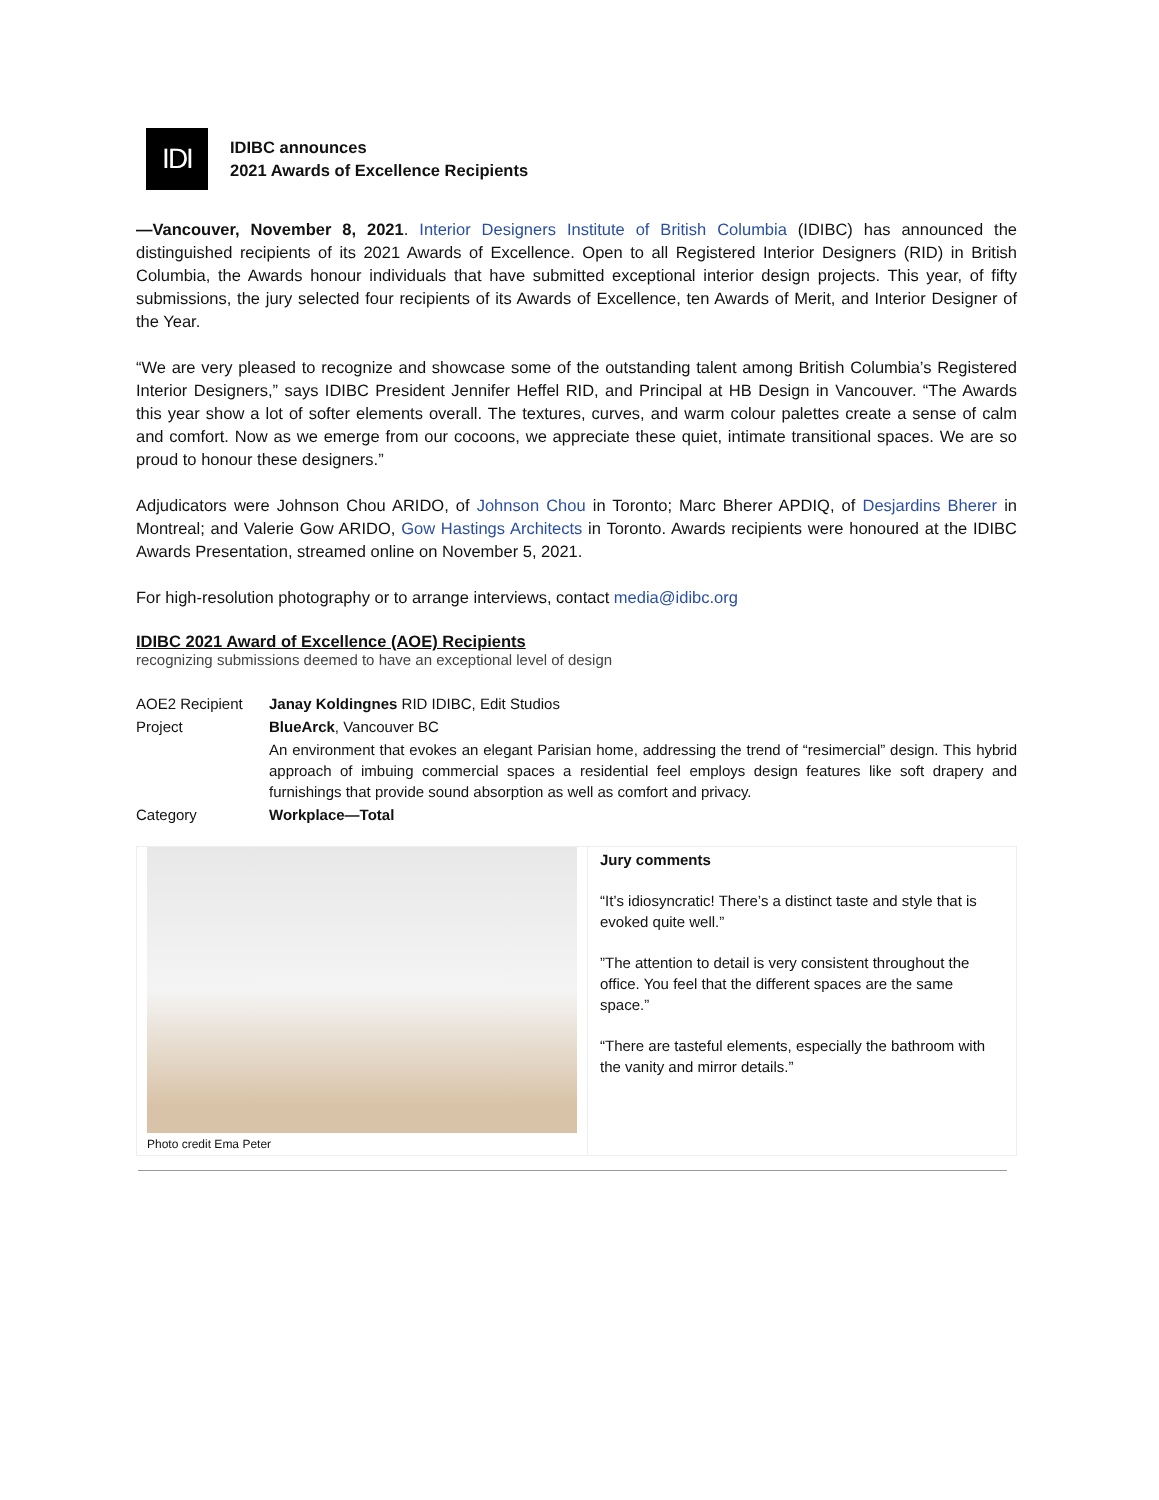IDI
IDIBC announces
2021 Awards of Excellence Recipients
—Vancouver, November 8, 2021. Interior Designers Institute of British Columbia (IDIBC) has announced the distinguished recipients of its 2021 Awards of Excellence. Open to all Registered Interior Designers (RID) in British Columbia, the Awards honour individuals that have submitted exceptional interior design projects. This year, of fifty submissions, the jury selected four recipients of its Awards of Excellence, ten Awards of Merit, and Interior Designer of the Year.
“We are very pleased to recognize and showcase some of the outstanding talent among British Columbia’s Registered Interior Designers,” says IDIBC President Jennifer Heffel RID, and Principal at HB Design in Vancouver. “The Awards this year show a lot of softer elements overall. The textures, curves, and warm colour palettes create a sense of calm and comfort. Now as we emerge from our cocoons, we appreciate these quiet, intimate transitional spaces. We are so proud to honour these designers.”
Adjudicators were Johnson Chou ARIDO, of Johnson Chou in Toronto; Marc Bherer APDIQ, of Desjardins Bherer in Montreal; and Valerie Gow ARIDO, Gow Hastings Architects in Toronto. Awards recipients were honoured at the IDIBC Awards Presentation, streamed online on November 5, 2021.
For high-resolution photography or to arrange interviews, contact media@idibc.org
IDIBC 2021 Award of Excellence (AOE) Recipients
recognizing submissions deemed to have an exceptional level of design
| AOE2 Recipient | Janay Koldingnes RID IDIBC, Edit Studios |
| Project | BlueArck , Vancouver BC |
| | An environment that evokes an elegant Parisian home, addressing the trend of “resimercial” design. This hybrid approach of imbuing commercial spaces a residential feel employs design features like soft drapery and furnishings that provide sound absorption as well as comfort and privacy. |
| Category | Workplace—Total |
Photo credit Ema Peter
Jury comments
“It’s idiosyncratic! There’s a distinct taste and style that is evoked quite well.”
”The attention to detail is very consistent throughout the office. You feel that the different spaces are the same space.”
“There are tasteful elements, especially the bathroom with the vanity and mirror details.”